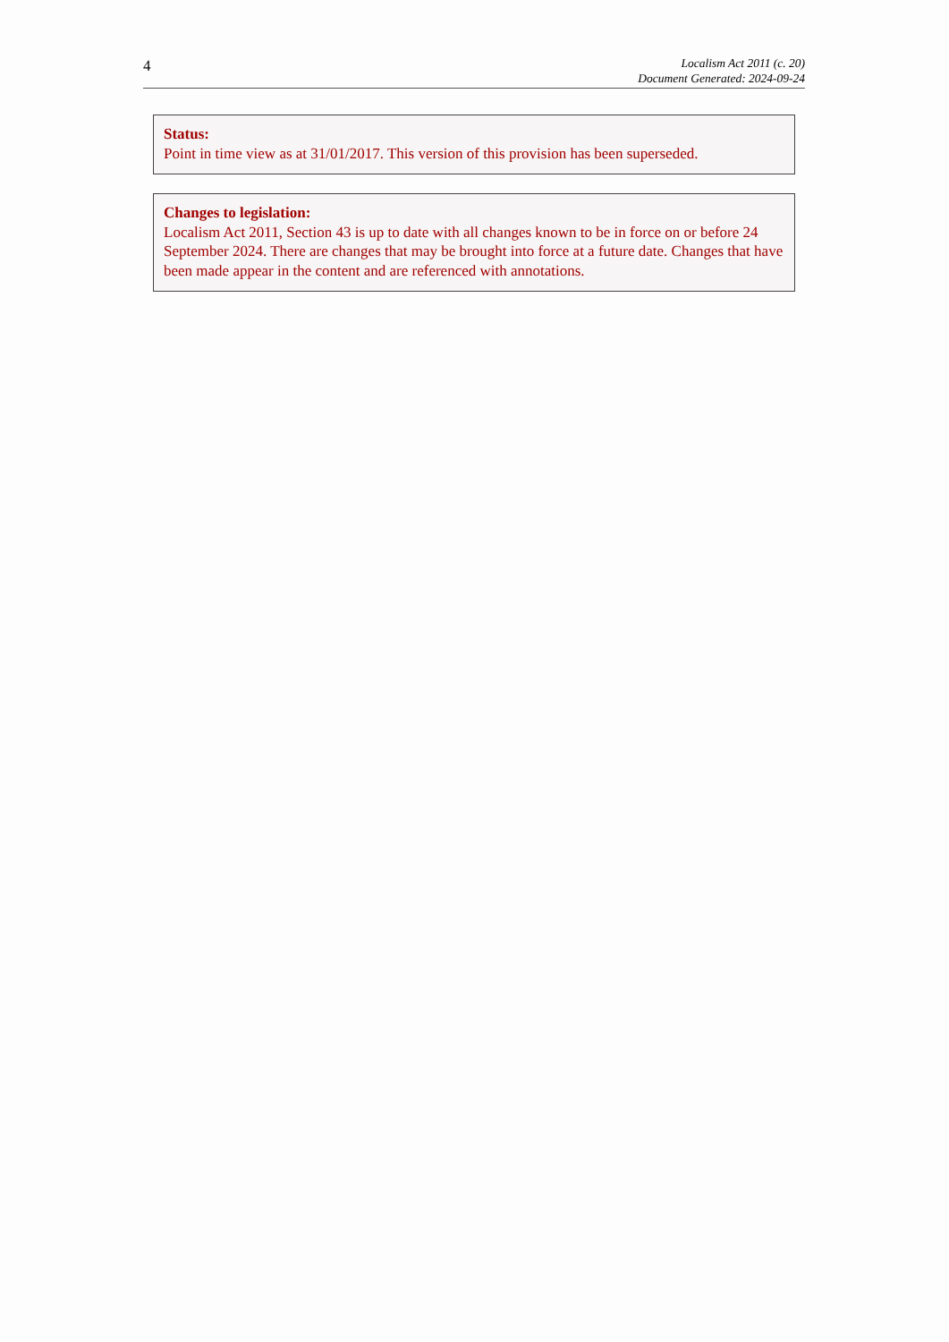4
Localism Act 2011 (c. 20)
Document Generated: 2024-09-24
Status:
Point in time view as at 31/01/2017. This version of this provision has been superseded.
Changes to legislation:
Localism Act 2011, Section 43 is up to date with all changes known to be in force on or before 24 September 2024. There are changes that may be brought into force at a future date. Changes that have been made appear in the content and are referenced with annotations.